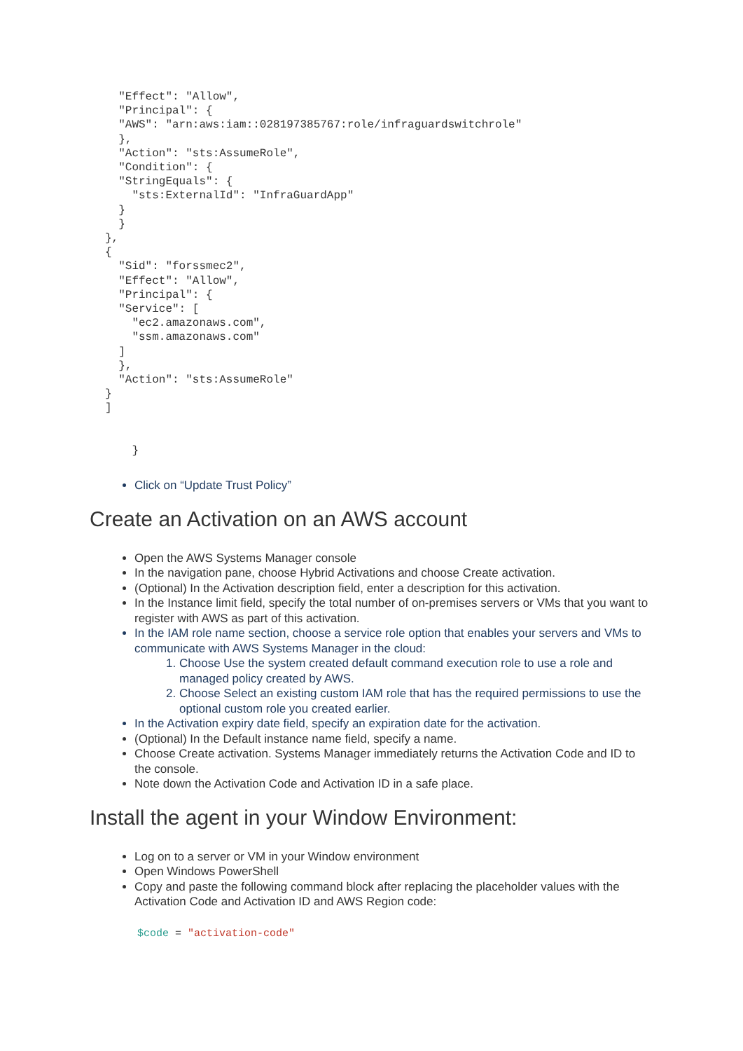"Effect": "Allow",
  "Principal": {
  "AWS": "arn:aws:iam::028197385767:role/infraguardswitchrole"
  },
  "Action": "sts:AssumeRole",
  "Condition": {
  "StringEquals": {
    "sts:ExternalId": "InfraGuardApp"
  }
  }
},
{
  "Sid": "forssmec2",
  "Effect": "Allow",
  "Principal": {
  "Service": [
    "ec2.amazonaws.com",
    "ssm.amazonaws.com"
  ]
  },
  "Action": "sts:AssumeRole"
}
]


    }
Click on “Update Trust Policy”
Create an Activation on an AWS account
Open the AWS Systems Manager console
In the navigation pane, choose Hybrid Activations and choose Create activation.
(Optional) In the Activation description field, enter a description for this activation.
In the Instance limit field, specify the total number of on-premises servers or VMs that you want to register with AWS as part of this activation.
In the IAM role name section, choose a service role option that enables your servers and VMs to communicate with AWS Systems Manager in the cloud:
1. Choose Use the system created default command execution role to use a role and managed policy created by AWS.
2. Choose Select an existing custom IAM role that has the required permissions to use the optional custom role you created earlier.
In the Activation expiry date field, specify an expiration date for the activation.
(Optional) In the Default instance name field, specify a name.
Choose Create activation. Systems Manager immediately returns the Activation Code and ID to the console.
Note down the Activation Code and Activation ID in a safe place.
Install the agent in your Window Environment:
Log on to a server or VM in your Window environment
Open Windows PowerShell
Copy and paste the following command block after replacing the placeholder values with the Activation Code and Activation ID and AWS Region code:
$code = "activation-code"